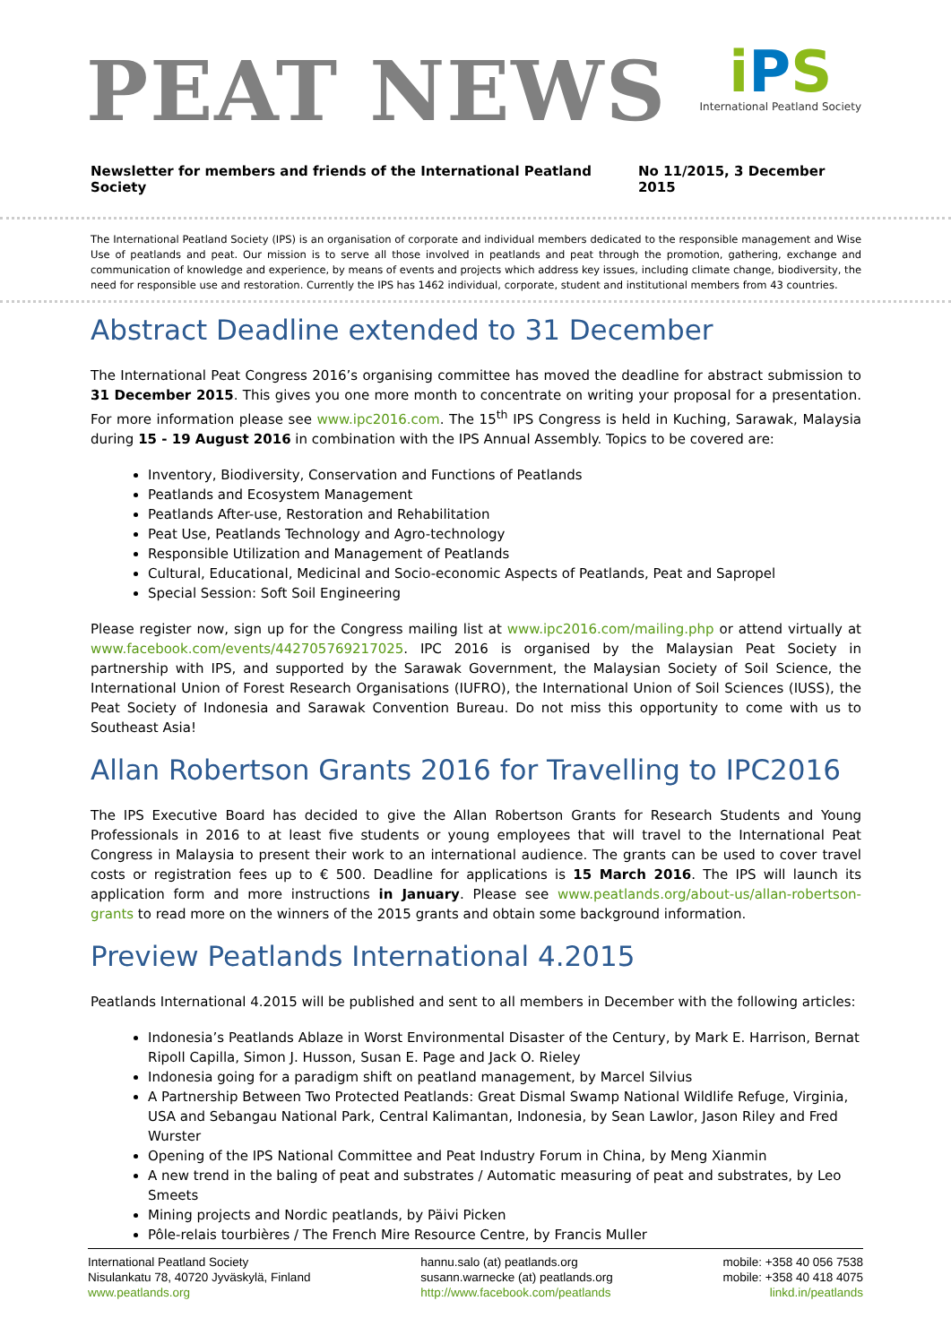PEAT NEWS
i PS
International Peatland Society
Newsletter for members and friends of the International Peatland Society No 11/2015, 3 December 2015
The International Peatland Society (IPS) is an organisation of corporate and individual members dedicated to the responsible management and Wise Use of peatlands and peat. Our mission is to serve all those involved in peatlands and peat through the promotion, gathering, exchange and communication of knowledge and experience, by means of events and projects which address key issues, including climate change, biodiversity, the need for responsible use and restoration. Currently the IPS has 1462 individual, corporate, student and institutional members from 43 countries.
Abstract Deadline extended to 31 December
The International Peat Congress 2016’s organising committee has moved the deadline for abstract submission to 31 December 2015. This gives you one more month to concentrate on writing your proposal for a presentation. For more information please see www.ipc2016.com. The 15<sup>th</sup> IPS Congress is held in Kuching, Sarawak, Malaysia during 15 - 19 August 2016 in combination with the IPS Annual Assembly. Topics to be covered are:
Inventory, Biodiversity, Conservation and Functions of Peatlands
Peatlands and Ecosystem Management
Peatlands After-use, Restoration and Rehabilitation
Peat Use, Peatlands Technology and Agro-technology
Responsible Utilization and Management of Peatlands
Cultural, Educational, Medicinal and Socio-economic Aspects of Peatlands, Peat and Sapropel
Special Session: Soft Soil Engineering
Please register now, sign up for the Congress mailing list at www.ipc2016.com/mailing.php or attend virtually at www.facebook.com/events/442705769217025. IPC 2016 is organised by the Malaysian Peat Society in partnership with IPS, and supported by the Sarawak Government, the Malaysian Society of Soil Science, the International Union of Forest Research Organisations (IUFRO), the International Union of Soil Sciences (IUSS), the Peat Society of Indonesia and Sarawak Convention Bureau. Do not miss this opportunity to come with us to Southeast Asia!
Allan Robertson Grants 2016 for Travelling to IPC2016
The IPS Executive Board has decided to give the Allan Robertson Grants for Research Students and Young Professionals in 2016 to at least five students or young employees that will travel to the International Peat Congress in Malaysia to present their work to an international audience. The grants can be used to cover travel costs or registration fees up to € 500. Deadline for applications is 15 March 2016. The IPS will launch its application form and more instructions in January. Please see www.peatlands.org/about-us/allan-robertson-grants to read more on the winners of the 2015 grants and obtain some background information.
Preview Peatlands International 4.2015
Peatlands International 4.2015 will be published and sent to all members in December with the following articles:
Indonesia’s Peatlands Ablaze in Worst Environmental Disaster of the Century, by Mark E. Harrison, Bernat Ripoll Capilla, Simon J. Husson, Susan E. Page and Jack O. Rieley
Indonesia going for a paradigm shift on peatland management, by Marcel Silvius
A Partnership Between Two Protected Peatlands: Great Dismal Swamp National Wildlife Refuge, Virginia, USA and Sebangau National Park, Central Kalimantan, Indonesia, by Sean Lawlor, Jason Riley and Fred Wurster
Opening of the IPS National Committee and Peat Industry Forum in China, by Meng Xianmin
A new trend in the baling of peat and substrates / Automatic measuring of peat and substrates, by Leo Smeets
Mining projects and Nordic peatlands, by Päivi Picken
Pôle-relais tourbières / The French Mire Resource Centre, by Francis Muller
International Peatland Society
Nisulankatu 78, 40720 Jyväskylä, Finland
www.peatlands.org
hannu.salo (at) peatlands.org
susann.warnecke (at) peatlands.org
http://www.facebook.com/peatlands
mobile: +358 40 056 7538
mobile: +358 40 418 4075
linkd.in/peatlands